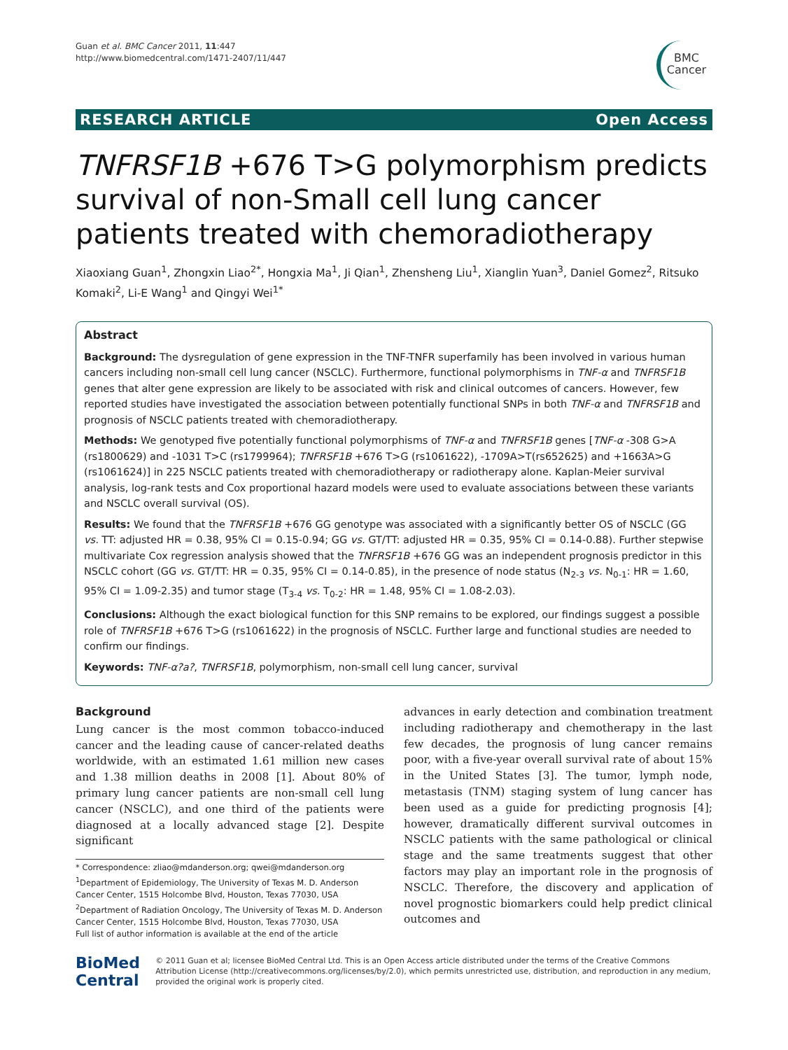Guan et al. BMC Cancer 2011, 11:447
http://www.biomedcentral.com/1471-2407/11/447
BMC
Cancer
RESEARCH ARTICLE Open Access
TNFRSF1B +676 T>G polymorphism predicts survival of non-Small cell lung cancer patients treated with chemoradiotherapy
Xiaoxiang Guan<sup>1</sup>, Zhongxin Liao<sup>2*</sup>, Hongxia Ma<sup>1</sup>, Ji Qian<sup>1</sup>, Zhensheng Liu<sup>1</sup>, Xianglin Yuan<sup>3</sup>, Daniel Gomez<sup>2</sup>, Ritsuko Komaki<sup>2</sup>, Li-E Wang<sup>1</sup> and Qingyi Wei<sup>1*</sup>
Abstract
Background: The dysregulation of gene expression in the TNF-TNFR superfamily has been involved in various human cancers including non-small cell lung cancer (NSCLC). Furthermore, functional polymorphisms in TNF-α and TNFRSF1B genes that alter gene expression are likely to be associated with risk and clinical outcomes of cancers. However, few reported studies have investigated the association between potentially functional SNPs in both TNF-α and TNFRSF1B and prognosis of NSCLC patients treated with chemoradiotherapy.
Methods: We genotyped five potentially functional polymorphisms of TNF-α and TNFRSF1B genes [TNF-α -308 G>A (rs1800629) and -1031 T>C (rs1799964); TNFRSF1B +676 T>G (rs1061622), -1709A>T(rs652625) and +1663A>G (rs1061624)] in 225 NSCLC patients treated with chemoradiotherapy or radiotherapy alone. Kaplan-Meier survival analysis, log-rank tests and Cox proportional hazard models were used to evaluate associations between these variants and NSCLC overall survival (OS).
Results: We found that the TNFRSF1B +676 GG genotype was associated with a significantly better OS of NSCLC (GG vs. TT: adjusted HR = 0.38, 95% CI = 0.15-0.94; GG vs. GT/TT: adjusted HR = 0.35, 95% CI = 0.14-0.88). Further stepwise multivariate Cox regression analysis showed that the TNFRSF1B +676 GG was an independent prognosis predictor in this NSCLC cohort (GG vs. GT/TT: HR = 0.35, 95% CI = 0.14-0.85), in the presence of node status (N<sub>2-3</sub> vs. N<sub>0-1</sub>: HR = 1.60, 95% CI = 1.09-2.35) and tumor stage (T<sub>3-4</sub> vs. T<sub>0-2</sub>: HR = 1.48, 95% CI = 1.08-2.03).
Conclusions: Although the exact biological function for this SNP remains to be explored, our findings suggest a possible role of TNFRSF1B +676 T>G (rs1061622) in the prognosis of NSCLC. Further large and functional studies are needed to confirm our findings.
Keywords: TNF-α?a?, TNFRSF1B, polymorphism, non-small cell lung cancer, survival
Background
Lung cancer is the most common tobacco-induced cancer and the leading cause of cancer-related deaths worldwide, with an estimated 1.61 million new cases and 1.38 million deaths in 2008 [1]. About 80% of primary lung cancer patients are non-small cell lung cancer (NSCLC), and one third of the patients were diagnosed at a locally advanced stage [2]. Despite significant
* Correspondence: zliao@mdanderson.org; qwei@mdanderson.org
<sup>1</sup> Department of Epidemiology, The University of Texas M. D. Anderson Cancer Center, 1515 Holcombe Blvd, Houston, Texas 77030, USA
<sup>2</sup> Department of Radiation Oncology, The University of Texas M. D. Anderson Cancer Center, 1515 Holcombe Blvd, Houston, Texas 77030, USA
Full list of author information is available at the end of the article
advances in early detection and combination treatment including radiotherapy and chemotherapy in the last few decades, the prognosis of lung cancer remains poor, with a five-year overall survival rate of about 15% in the United States [3]. The tumor, lymph node, metastasis (TNM) staging system of lung cancer has been used as a guide for predicting prognosis [4]; however, dramatically different survival outcomes in NSCLC patients with the same pathological or clinical stage and the same treatments suggest that other factors may play an important role in the prognosis of NSCLC. Therefore, the discovery and application of novel prognostic biomarkers could help predict clinical outcomes and
BioMed Central
© 2011 Guan et al; licensee BioMed Central Ltd. This is an Open Access article distributed under the terms of the Creative Commons Attribution License (http://creativecommons.org/licenses/by/2.0), which permits unrestricted use, distribution, and reproduction in any medium, provided the original work is properly cited.